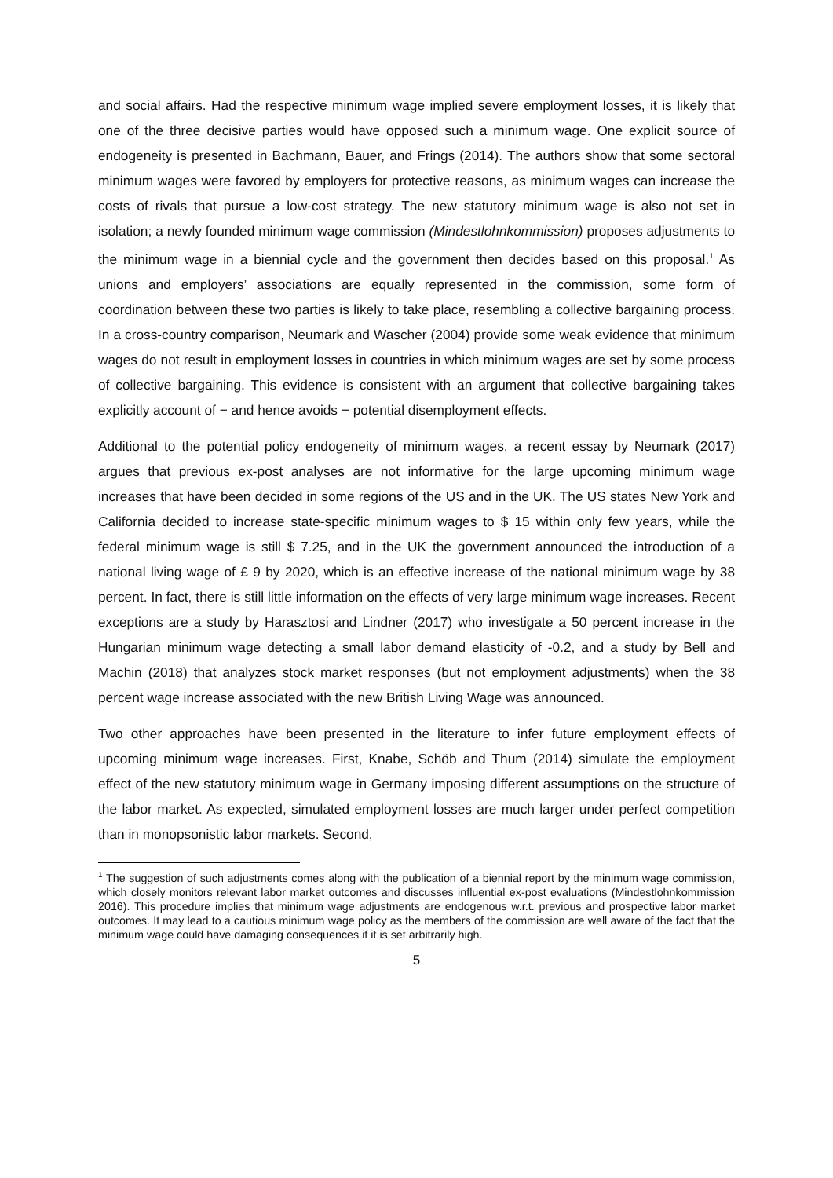and social affairs. Had the respective minimum wage implied severe employment losses, it is likely that one of the three decisive parties would have opposed such a minimum wage. One explicit source of endogeneity is presented in Bachmann, Bauer, and Frings (2014). The authors show that some sectoral minimum wages were favored by employers for protective reasons, as minimum wages can increase the costs of rivals that pursue a low-cost strategy. The new statutory minimum wage is also not set in isolation; a newly founded minimum wage commission (Mindestlohnkommission) proposes adjustments to the minimum wage in a biennial cycle and the government then decides based on this proposal.<sup>1</sup> As unions and employers’ associations are equally represented in the commission, some form of coordination between these two parties is likely to take place, resembling a collective bargaining process. In a cross-country comparison, Neumark and Wascher (2004) provide some weak evidence that minimum wages do not result in employment losses in countries in which minimum wages are set by some process of collective bargaining. This evidence is consistent with an argument that collective bargaining takes explicitly account of − and hence avoids − potential disemployment effects.
Additional to the potential policy endogeneity of minimum wages, a recent essay by Neumark (2017) argues that previous ex-post analyses are not informative for the large upcoming minimum wage increases that have been decided in some regions of the US and in the UK. The US states New York and California decided to increase state-specific minimum wages to $ 15 within only few years, while the federal minimum wage is still $ 7.25, and in the UK the government announced the introduction of a national living wage of £ 9 by 2020, which is an effective increase of the national minimum wage by 38 percent. In fact, there is still little information on the effects of very large minimum wage increases. Recent exceptions are a study by Harasztosi and Lindner (2017) who investigate a 50 percent increase in the Hungarian minimum wage detecting a small labor demand elasticity of -0.2, and a study by Bell and Machin (2018) that analyzes stock market responses (but not employment adjustments) when the 38 percent wage increase associated with the new British Living Wage was announced.
Two other approaches have been presented in the literature to infer future employment effects of upcoming minimum wage increases. First, Knabe, Schöb and Thum (2014) simulate the employment effect of the new statutory minimum wage in Germany imposing different assumptions on the structure of the labor market. As expected, simulated employment losses are much larger under perfect competition than in monopsonistic labor markets. Second,
<sup>1</sup> The suggestion of such adjustments comes along with the publication of a biennial report by the minimum wage commission, which closely monitors relevant labor market outcomes and discusses influential ex-post evaluations (Mindestlohnkommission 2016). This procedure implies that minimum wage adjustments are endogenous w.r.t. previous and prospective labor market outcomes. It may lead to a cautious minimum wage policy as the members of the commission are well aware of the fact that the minimum wage could have damaging consequences if it is set arbitrarily high.
5